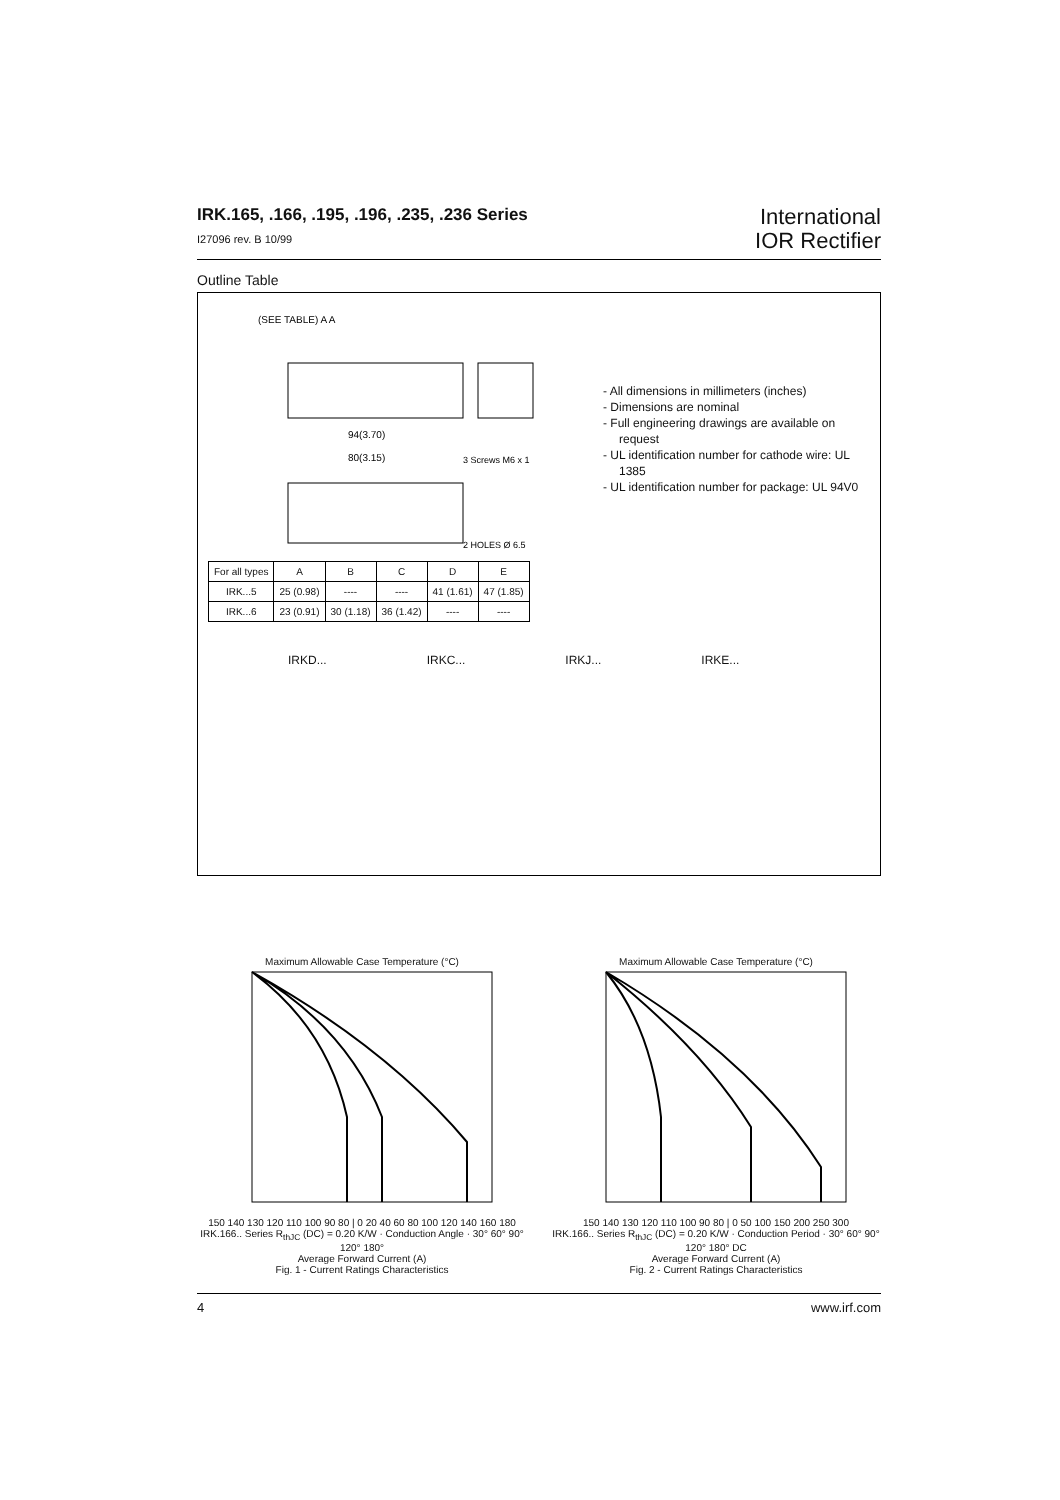IRK.165, .166, .195, .196, .235, .236 Series
I27096 rev. B 10/99
International
IOR Rectifier
Outline Table
(SEE TABLE) A A
94(3.70)
80(3.15)
3 Screws M6 x 1
2 HOLES Ø 6.5
- All dimensions in millimeters (inches)
- Dimensions are nominal
- Full engineering drawings are available on request
- UL identification number for cathode wire: UL 1385
- UL identification number for package: UL 94V0
| For all types | A | B | C | D | E |
| IRK...5 | 25 (0.98) | ---- | ---- | 41 (1.61) | 47 (1.85) |
| IRK...6 | 23 (0.91) | 30 (1.18) | 36 (1.42) | ---- | ---- |
IRKD... IRKC... IRKJ... IRKE...
Maximum Allowable Case Temperature (°C)
150 140 130 120 110 100 90 80 | 0 20 40 60 80 100 120 140 160 180
IRK.166.. Series R<sub>thJC</sub> (DC) = 0.20 K/W · Conduction Angle · 30° 60° 90° 120° 180°
Average Forward Current (A)
Fig. 1 - Current Ratings Characteristics
Maximum Allowable Case Temperature (°C)
150 140 130 120 110 100 90 80 | 0 50 100 150 200 250 300
IRK.166.. Series R<sub>thJC</sub> (DC) = 0.20 K/W · Conduction Period · 30° 60° 90° 120° 180° DC
Average Forward Current (A)
Fig. 2 - Current Ratings Characteristics
4 www.irf.com